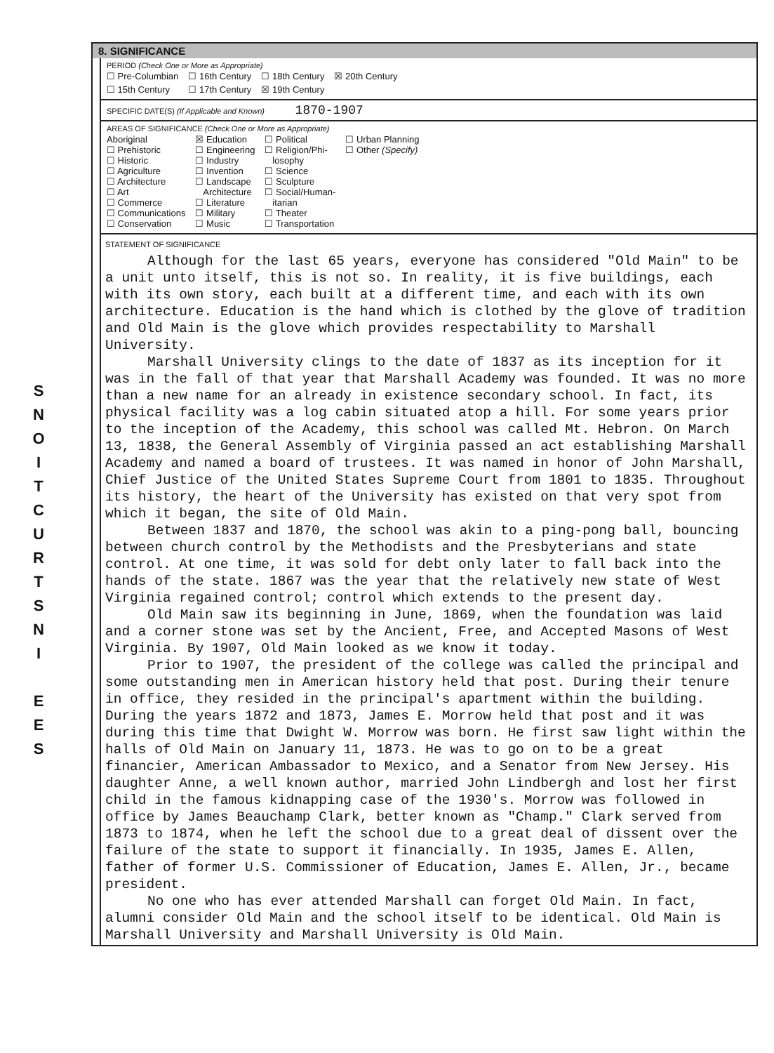S
N
O
I
T
C
U
R
T
S
N
I
E
E
S
8. SIGNIFICANCE
PERIOD (Check One or More as Appropriate)
| ☐ Pre-Columbian | ☐ 16th Century | ☐ 18th Century | ☒ 20th Century |
| ☐ 15th Century | ☐ 17th Century | ☒ 19th Century | |
SPECIFIC DATE(S) (If Applicable and Known) 1870-1907
AREAS OF SIGNIFICANCE (Check One or More as Appropriate)
| Aboriginal ☐ Prehistoric ☐ Historic ☐ Agriculture ☐ Architecture ☐ Art ☐ Commerce ☐ Communications ☐ Conservation | ☒ Education ☐ Engineering ☐ Industry ☐ Invention ☐ Landscape Architecture ☐ Literature ☐ Military ☐ Music | ☐ Political ☐ Religion/Phi- losophy ☐ Science ☐ Sculpture ☐ Social/Human- itarian ☐ Theater ☐ Transportation | ☐ Urban Planning ☐ Other (Specify) |
STATEMENT OF SIGNIFICANCE
Although for the last 65 years, everyone has considered "Old Main" to be a unit unto itself, this is not so. In reality, it is five buildings, each with its own story, each built at a different time, and each with its own architecture. Education is the hand which is clothed by the glove of tradition and Old Main is the glove which provides respectability to Marshall University.
Marshall University clings to the date of 1837 as its inception for it was in the fall of that year that Marshall Academy was founded. It was no more than a new name for an already in existence secondary school. In fact, its physical facility was a log cabin situated atop a hill. For some years prior to the inception of the Academy, this school was called Mt. Hebron. On March 13, 1838, the General Assembly of Virginia passed an act establishing Marshall Academy and named a board of trustees. It was named in honor of John Marshall, Chief Justice of the United States Supreme Court from 1801 to 1835. Throughout its history, the heart of the University has existed on that very spot from which it began, the site of Old Main.
Between 1837 and 1870, the school was akin to a ping-pong ball, bouncing between church control by the Methodists and the Presbyterians and state control. At one time, it was sold for debt only later to fall back into the hands of the state. 1867 was the year that the relatively new state of West Virginia regained control; control which extends to the present day.
Old Main saw its beginning in June, 1869, when the foundation was laid and a corner stone was set by the Ancient, Free, and Accepted Masons of West Virginia. By 1907, Old Main looked as we know it today.
Prior to 1907, the president of the college was called the principal and some outstanding men in American history held that post. During their tenure in office, they resided in the principal's apartment within the building. During the years 1872 and 1873, James E. Morrow held that post and it was during this time that Dwight W. Morrow was born. He first saw light within the halls of Old Main on January 11, 1873. He was to go on to be a great financier, American Ambassador to Mexico, and a Senator from New Jersey. His daughter Anne, a well known author, married John Lindbergh and lost her first child in the famous kidnapping case of the 1930's. Morrow was followed in office by James Beauchamp Clark, better known as "Champ." Clark served from 1873 to 1874, when he left the school due to a great deal of dissent over the failure of the state to support it financially. In 1935, James E. Allen, father of former U.S. Commissioner of Education, James E. Allen, Jr., became president.
No one who has ever attended Marshall can forget Old Main. In fact, alumni consider Old Main and the school itself to be identical. Old Main is Marshall University and Marshall University is Old Main.